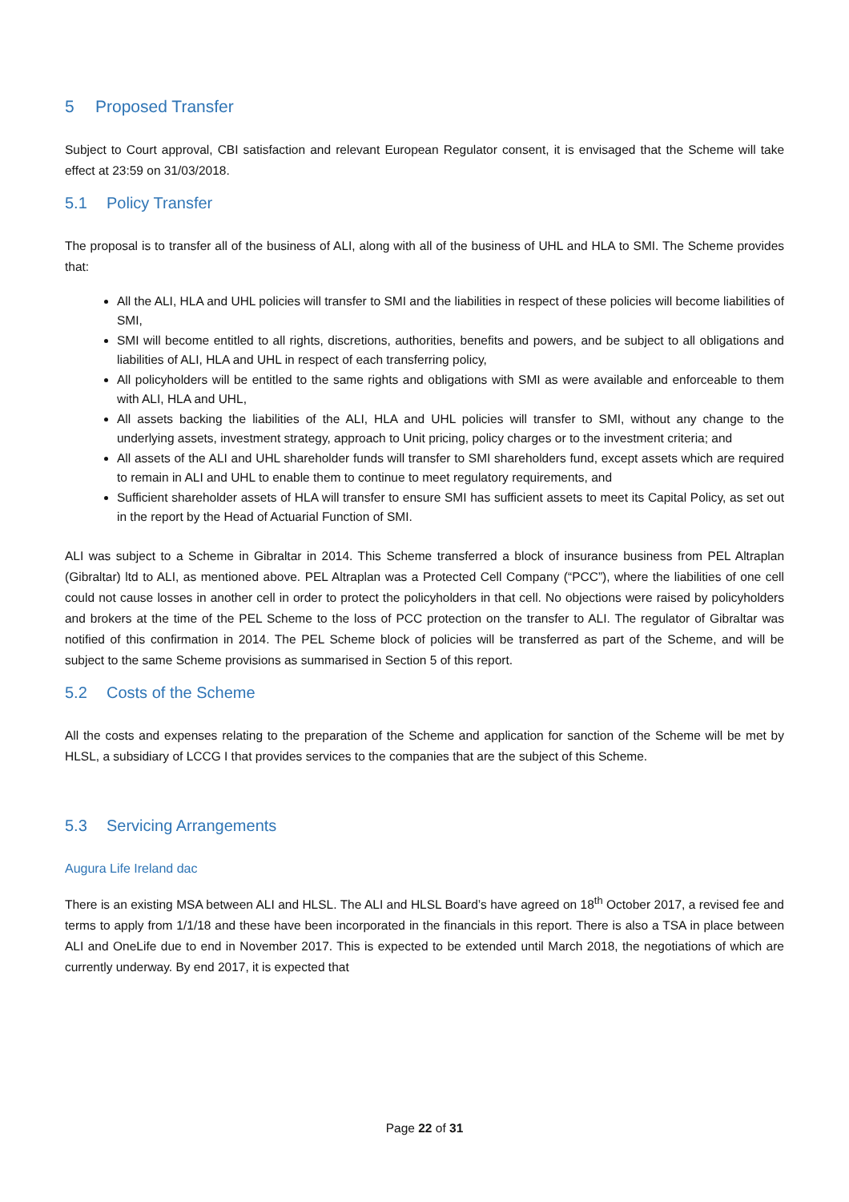5 Proposed Transfer
Subject to Court approval, CBI satisfaction and relevant European Regulator consent, it is envisaged that the Scheme will take effect at 23:59 on 31/03/2018.
5.1 Policy Transfer
The proposal is to transfer all of the business of ALI, along with all of the business of UHL and HLA to SMI. The Scheme provides that:
All the ALI, HLA and UHL policies will transfer to SMI and the liabilities in respect of these policies will become liabilities of SMI,
SMI will become entitled to all rights, discretions, authorities, benefits and powers, and be subject to all obligations and liabilities of ALI, HLA and UHL in respect of each transferring policy,
All policyholders will be entitled to the same rights and obligations with SMI as were available and enforceable to them with ALI, HLA and UHL,
All assets backing the liabilities of the ALI, HLA and UHL policies will transfer to SMI, without any change to the underlying assets, investment strategy, approach to Unit pricing, policy charges or to the investment criteria; and
All assets of the ALI and UHL shareholder funds will transfer to SMI shareholders fund, except assets which are required to remain in ALI and UHL to enable them to continue to meet regulatory requirements, and
Sufficient shareholder assets of HLA will transfer to ensure SMI has sufficient assets to meet its Capital Policy, as set out in the report by the Head of Actuarial Function of SMI.
ALI was subject to a Scheme in Gibraltar in 2014. This Scheme transferred a block of insurance business from PEL Altraplan (Gibraltar) ltd to ALI, as mentioned above. PEL Altraplan was a Protected Cell Company (“PCC”), where the liabilities of one cell could not cause losses in another cell in order to protect the policyholders in that cell. No objections were raised by policyholders and brokers at the time of the PEL Scheme to the loss of PCC protection on the transfer to ALI. The regulator of Gibraltar was notified of this confirmation in 2014. The PEL Scheme block of policies will be transferred as part of the Scheme, and will be subject to the same Scheme provisions as summarised in Section 5 of this report.
5.2 Costs of the Scheme
All the costs and expenses relating to the preparation of the Scheme and application for sanction of the Scheme will be met by HLSL, a subsidiary of LCCG I that provides services to the companies that are the subject of this Scheme.
5.3 Servicing Arrangements
Augura Life Ireland dac
There is an existing MSA between ALI and HLSL. The ALI and HLSL Board’s have agreed on 18<sup>th</sup> October 2017, a revised fee and terms to apply from 1/1/18 and these have been incorporated in the financials in this report. There is also a TSA in place between ALI and OneLife due to end in November 2017. This is expected to be extended until March 2018, the negotiations of which are currently underway. By end 2017, it is expected that
Page 22 of 31